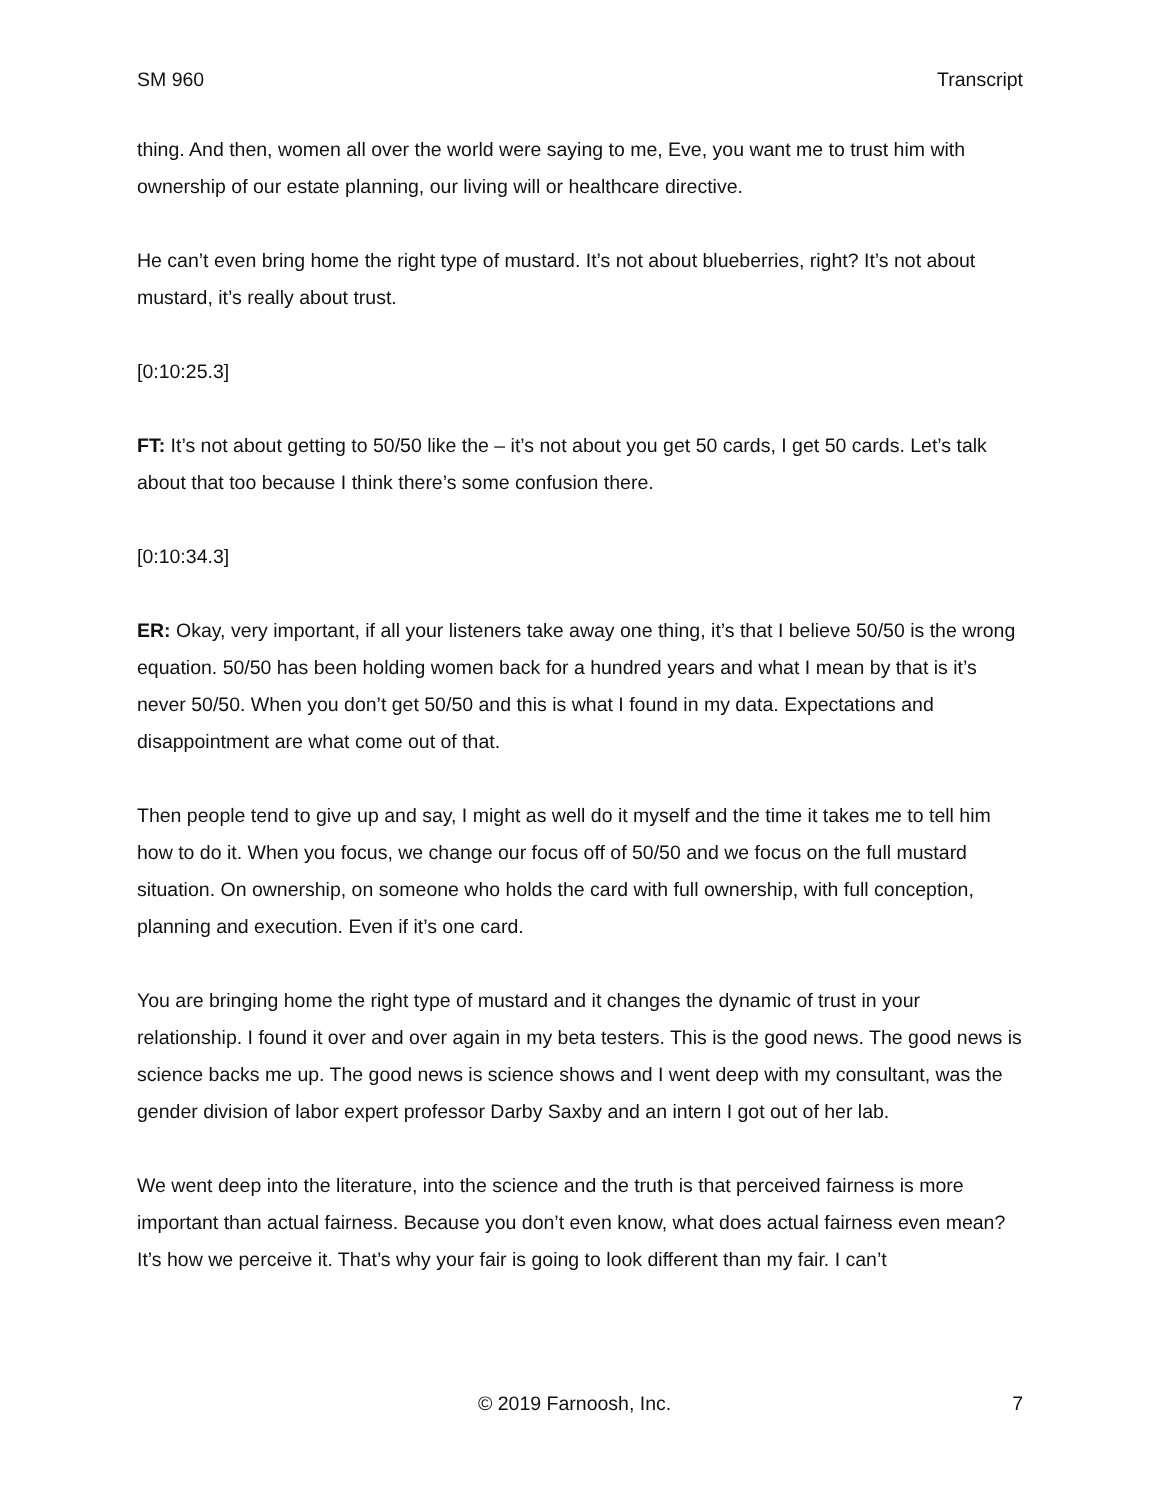SM 960 Transcript
thing. And then, women all over the world were saying to me, Eve, you want me to trust him with ownership of our estate planning, our living will or healthcare directive.
He can’t even bring home the right type of mustard. It’s not about blueberries, right? It’s not about mustard, it’s really about trust.
[0:10:25.3]
FT: It’s not about getting to 50/50 like the – it’s not about you get 50 cards, I get 50 cards. Let’s talk about that too because I think there’s some confusion there.
[0:10:34.3]
ER: Okay, very important, if all your listeners take away one thing, it’s that I believe 50/50 is the wrong equation. 50/50 has been holding women back for a hundred years and what I mean by that is it’s never 50/50. When you don’t get 50/50 and this is what I found in my data. Expectations and disappointment are what come out of that.
Then people tend to give up and say, I might as well do it myself and the time it takes me to tell him how to do it. When you focus, we change our focus off of 50/50 and we focus on the full mustard situation. On ownership, on someone who holds the card with full ownership, with full conception, planning and execution. Even if it’s one card.
You are bringing home the right type of mustard and it changes the dynamic of trust in your relationship. I found it over and over again in my beta testers. This is the good news. The good news is science backs me up. The good news is science shows and I went deep with my consultant, was the gender division of labor expert professor Darby Saxby and an intern I got out of her lab.
We went deep into the literature, into the science and the truth is that perceived fairness is more important than actual fairness. Because you don’t even know, what does actual fairness even mean? It’s how we perceive it. That’s why your fair is going to look different than my fair. I can’t
© 2019 Farnoosh, Inc. 7